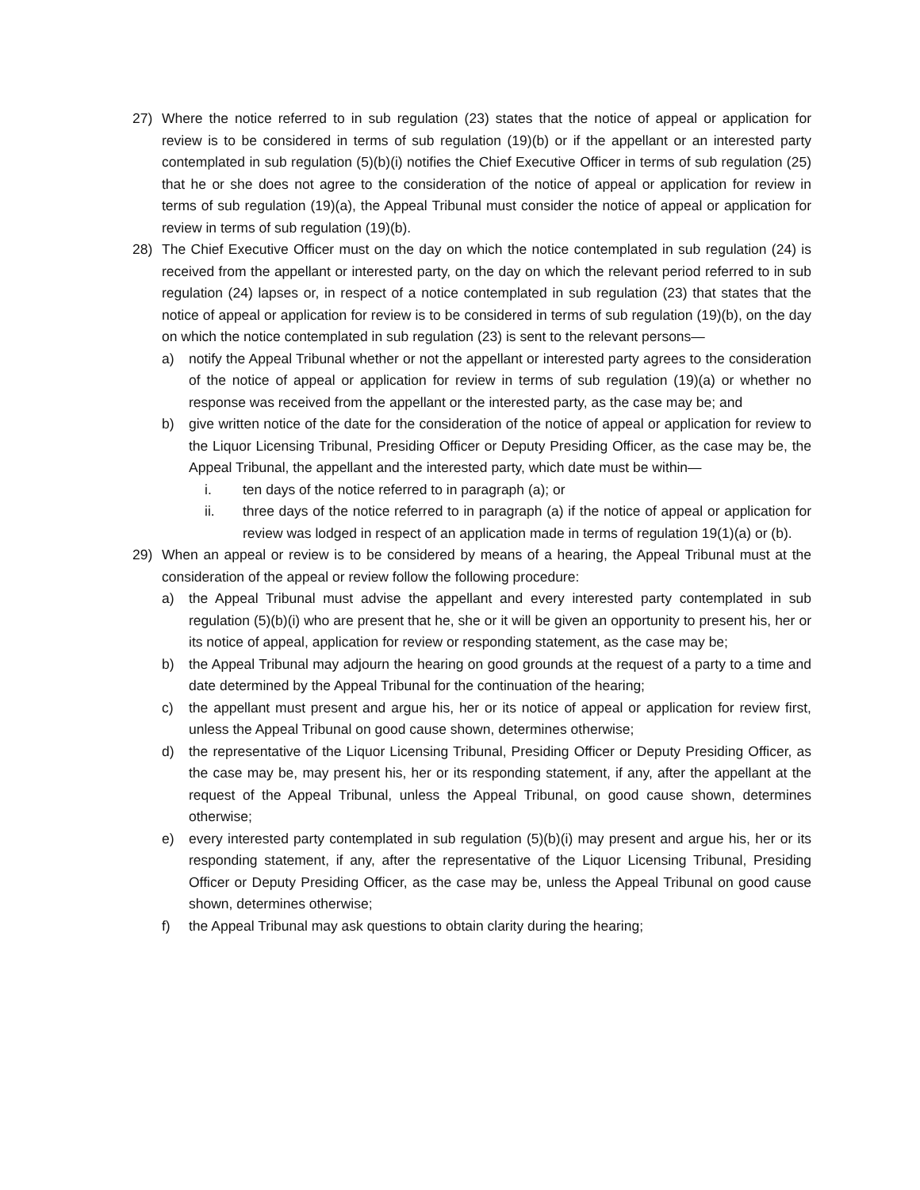27) Where the notice referred to in sub regulation (23) states that the notice of appeal or application for review is to be considered in terms of sub regulation (19)(b) or if the appellant or an interested party contemplated in sub regulation (5)(b)(i) notifies the Chief Executive Officer in terms of sub regulation (25) that he or she does not agree to the consideration of the notice of appeal or application for review in terms of sub regulation (19)(a), the Appeal Tribunal must consider the notice of appeal or application for review in terms of sub regulation (19)(b).
28) The Chief Executive Officer must on the day on which the notice contemplated in sub regulation (24) is received from the appellant or interested party, on the day on which the relevant period referred to in sub regulation (24) lapses or, in respect of a notice contemplated in sub regulation (23) that states that the notice of appeal or application for review is to be considered in terms of sub regulation (19)(b), on the day on which the notice contemplated in sub regulation (23) is sent to the relevant persons—
a) notify the Appeal Tribunal whether or not the appellant or interested party agrees to the consideration of the notice of appeal or application for review in terms of sub regulation (19)(a) or whether no response was received from the appellant or the interested party, as the case may be; and
b) give written notice of the date for the consideration of the notice of appeal or application for review to the Liquor Licensing Tribunal, Presiding Officer or Deputy Presiding Officer, as the case may be, the Appeal Tribunal, the appellant and the interested party, which date must be within—
i. ten days of the notice referred to in paragraph (a); or
ii. three days of the notice referred to in paragraph (a) if the notice of appeal or application for review was lodged in respect of an application made in terms of regulation 19(1)(a) or (b).
29) When an appeal or review is to be considered by means of a hearing, the Appeal Tribunal must at the consideration of the appeal or review follow the following procedure:
a) the Appeal Tribunal must advise the appellant and every interested party contemplated in sub regulation (5)(b)(i) who are present that he, she or it will be given an opportunity to present his, her or its notice of appeal, application for review or responding statement, as the case may be;
b) the Appeal Tribunal may adjourn the hearing on good grounds at the request of a party to a time and date determined by the Appeal Tribunal for the continuation of the hearing;
c) the appellant must present and argue his, her or its notice of appeal or application for review first, unless the Appeal Tribunal on good cause shown, determines otherwise;
d) the representative of the Liquor Licensing Tribunal, Presiding Officer or Deputy Presiding Officer, as the case may be, may present his, her or its responding statement, if any, after the appellant at the request of the Appeal Tribunal, unless the Appeal Tribunal, on good cause shown, determines otherwise;
e) every interested party contemplated in sub regulation (5)(b)(i) may present and argue his, her or its responding statement, if any, after the representative of the Liquor Licensing Tribunal, Presiding Officer or Deputy Presiding Officer, as the case may be, unless the Appeal Tribunal on good cause shown, determines otherwise;
f) the Appeal Tribunal may ask questions to obtain clarity during the hearing;